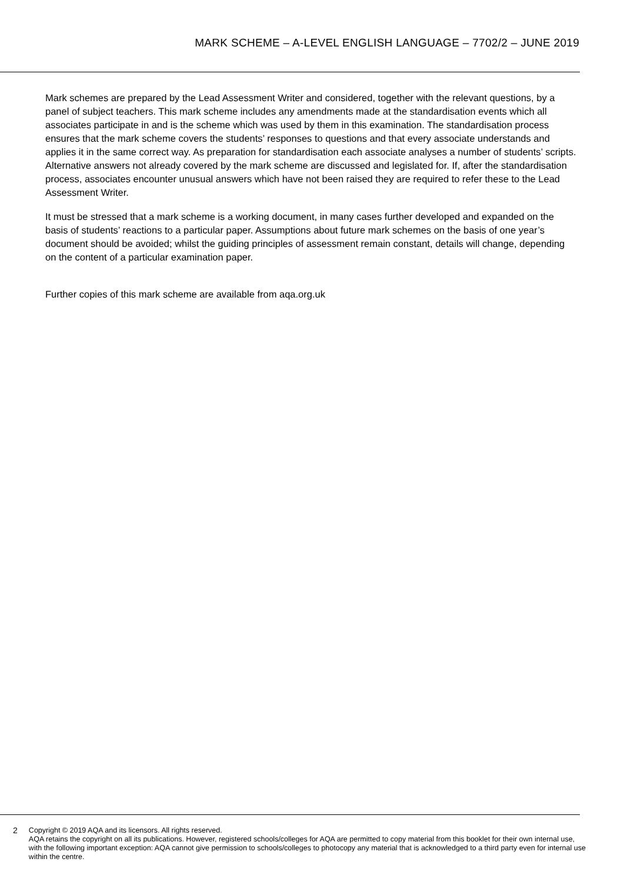MARK SCHEME – A-LEVEL ENGLISH LANGUAGE – 7702/2 – JUNE 2019
Mark schemes are prepared by the Lead Assessment Writer and considered, together with the relevant questions, by a panel of subject teachers. This mark scheme includes any amendments made at the standardisation events which all associates participate in and is the scheme which was used by them in this examination. The standardisation process ensures that the mark scheme covers the students’ responses to questions and that every associate understands and applies it in the same correct way. As preparation for standardisation each associate analyses a number of students’ scripts. Alternative answers not already covered by the mark scheme are discussed and legislated for. If, after the standardisation process, associates encounter unusual answers which have not been raised they are required to refer these to the Lead Assessment Writer.
It must be stressed that a mark scheme is a working document, in many cases further developed and expanded on the basis of students’ reactions to a particular paper. Assumptions about future mark schemes on the basis of one year’s document should be avoided; whilst the guiding principles of assessment remain constant, details will change, depending on the content of a particular examination paper.
Further copies of this mark scheme are available from aqa.org.uk
2 Copyright © 2019 AQA and its licensors. All rights reserved.
AQA retains the copyright on all its publications. However, registered schools/colleges for AQA are permitted to copy material from this booklet for their own internal use, with the following important exception: AQA cannot give permission to schools/colleges to photocopy any material that is acknowledged to a third party even for internal use within the centre.